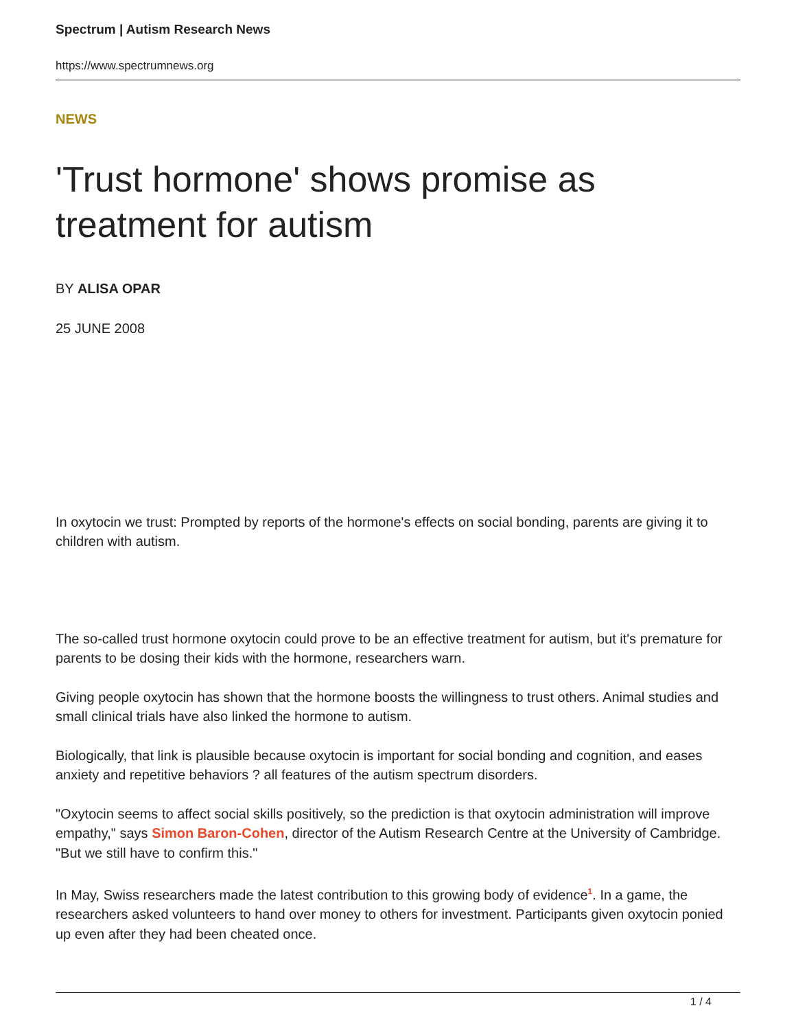Spectrum | Autism Research News
https://www.spectrumnews.org
NEWS
'Trust hormone' shows promise as treatment for autism
BY ALISA OPAR
25 JUNE 2008
In oxytocin we trust: Prompted by reports of the hormone's effects on social bonding, parents are giving it to children with autism.
The so-called trust hormone oxytocin could prove to be an effective treatment for autism, but it's premature for parents to be dosing their kids with the hormone, researchers warn.
Giving people oxytocin has shown that the hormone boosts the willingness to trust others. Animal studies and small clinical trials have also linked the hormone to autism.
Biologically, that link is plausible because oxytocin is important for social bonding and cognition, and eases anxiety and repetitive behaviors ? all features of the autism spectrum disorders.
"Oxytocin seems to affect social skills positively, so the prediction is that oxytocin administration will improve empathy," says Simon Baron-Cohen, director of the Autism Research Centre at the University of Cambridge. "But we still have to confirm this."
In May, Swiss researchers made the latest contribution to this growing body of evidence<sup>1</sup>. In a game, the researchers asked volunteers to hand over money to others for investment. Participants given oxytocin ponied up even after they had been cheated once.
1 / 4